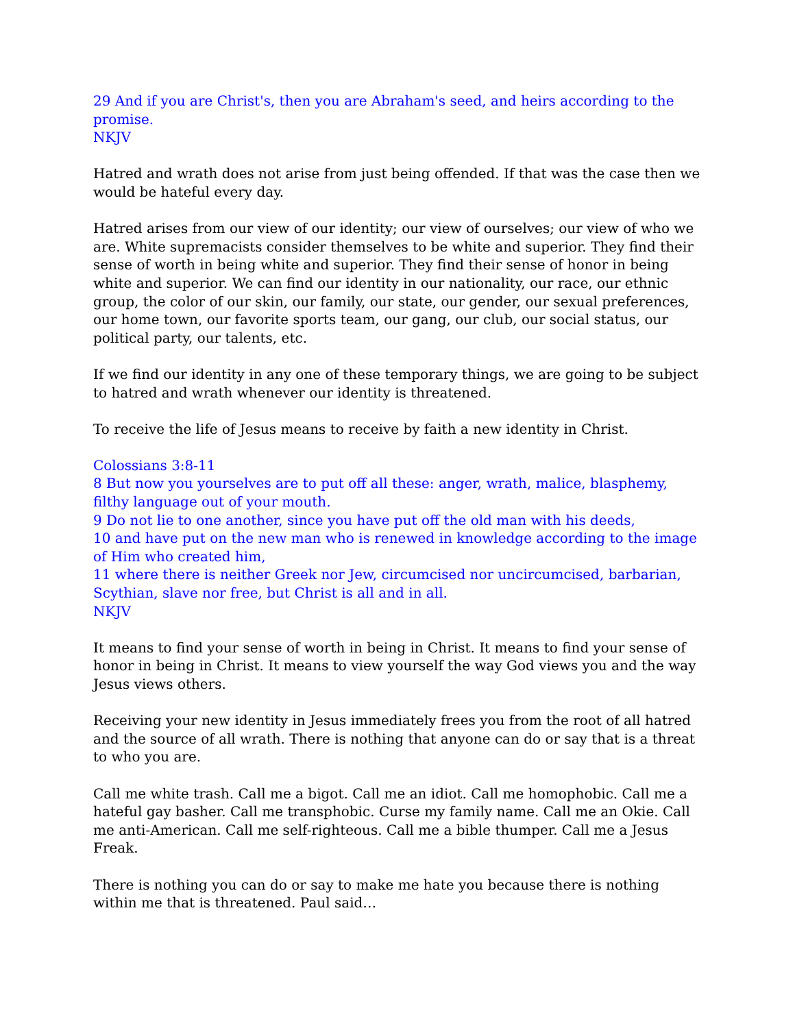29 And if you are Christ's, then you are Abraham's seed, and heirs according to the promise.
NKJV
Hatred and wrath does not arise from just being offended. If that was the case then we would be hateful every day.
Hatred arises from our view of our identity; our view of ourselves; our view of who we are. White supremacists consider themselves to be white and superior. They find their sense of worth in being white and superior. They find their sense of honor in being white and superior. We can find our identity in our nationality, our race, our ethnic group, the color of our skin, our family, our state, our gender, our sexual preferences, our home town, our favorite sports team, our gang, our club, our social status, our political party, our talents, etc.
If we find our identity in any one of these temporary things, we are going to be subject to hatred and wrath whenever our identity is threatened.
To receive the life of Jesus means to receive by faith a new identity in Christ.
Colossians 3:8-11
8 But now you yourselves are to put off all these: anger, wrath, malice, blasphemy, filthy language out of your mouth.
9 Do not lie to one another, since you have put off the old man with his deeds,
10 and have put on the new man who is renewed in knowledge according to the image of Him who created him,
11 where there is neither Greek nor Jew, circumcised nor uncircumcised, barbarian, Scythian, slave nor free, but Christ is all and in all.
NKJV
It means to find your sense of worth in being in Christ. It means to find your sense of honor in being in Christ. It means to view yourself the way God views you and the way Jesus views others.
Receiving your new identity in Jesus immediately frees you from the root of all hatred and the source of all wrath. There is nothing that anyone can do or say that is a threat to who you are.
Call me white trash. Call me a bigot. Call me an idiot. Call me homophobic. Call me a hateful gay basher. Call me transphobic. Curse my family name. Call me an Okie. Call me anti-American. Call me self-righteous. Call me a bible thumper. Call me a Jesus Freak.
There is nothing you can do or say to make me hate you because there is nothing within me that is threatened. Paul said…